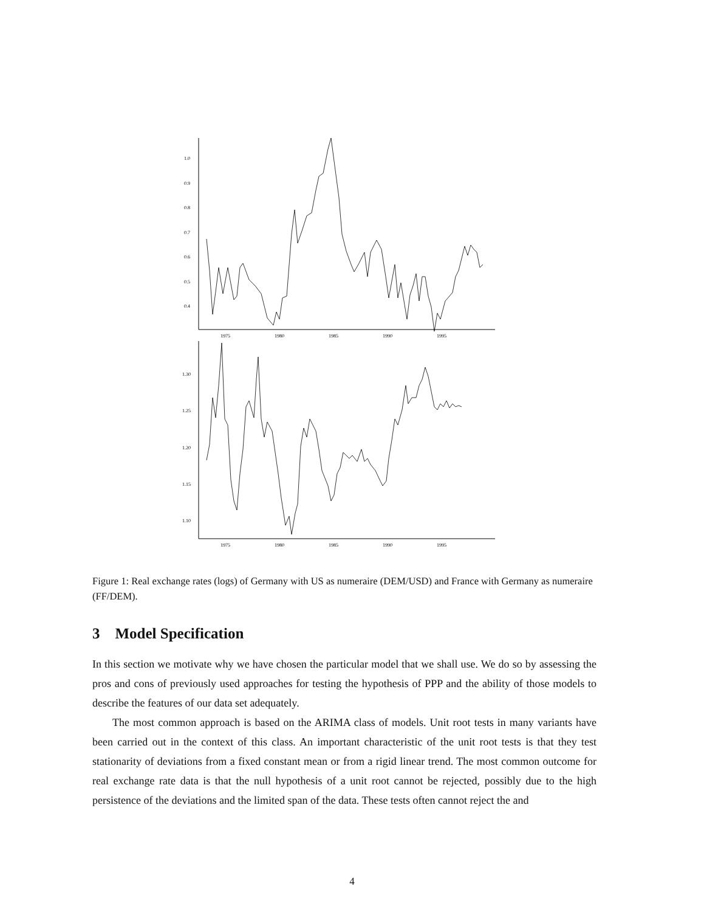1.0
0.9
0.8
0.7
0.6
0.5
0.4
1975
1980
1985
1990
1995
1.30
1.25
1.20
1.15
1.10
1975
1980
1985
1990
1995
Figure 1: Real exchange rates (logs) of Germany with US as numeraire (DEM/USD) and France with Germany as numeraire (FF/DEM).
3 Model Specification
In this section we motivate why we have chosen the particular model that we shall use. We do so by assessing the pros and cons of previously used approaches for testing the hypothesis of PPP and the ability of those models to describe the features of our data set adequately.
The most common approach is based on the ARIMA class of models. Unit root tests in many variants have been carried out in the context of this class. An important characteristic of the unit root tests is that they test stationarity of deviations from a fixed constant mean or from a rigid linear trend. The most common outcome for real exchange rate data is that the null hypothesis of a unit root cannot be rejected, possibly due to the high persistence of the deviations and the limited span of the data. These tests often cannot reject the and
4